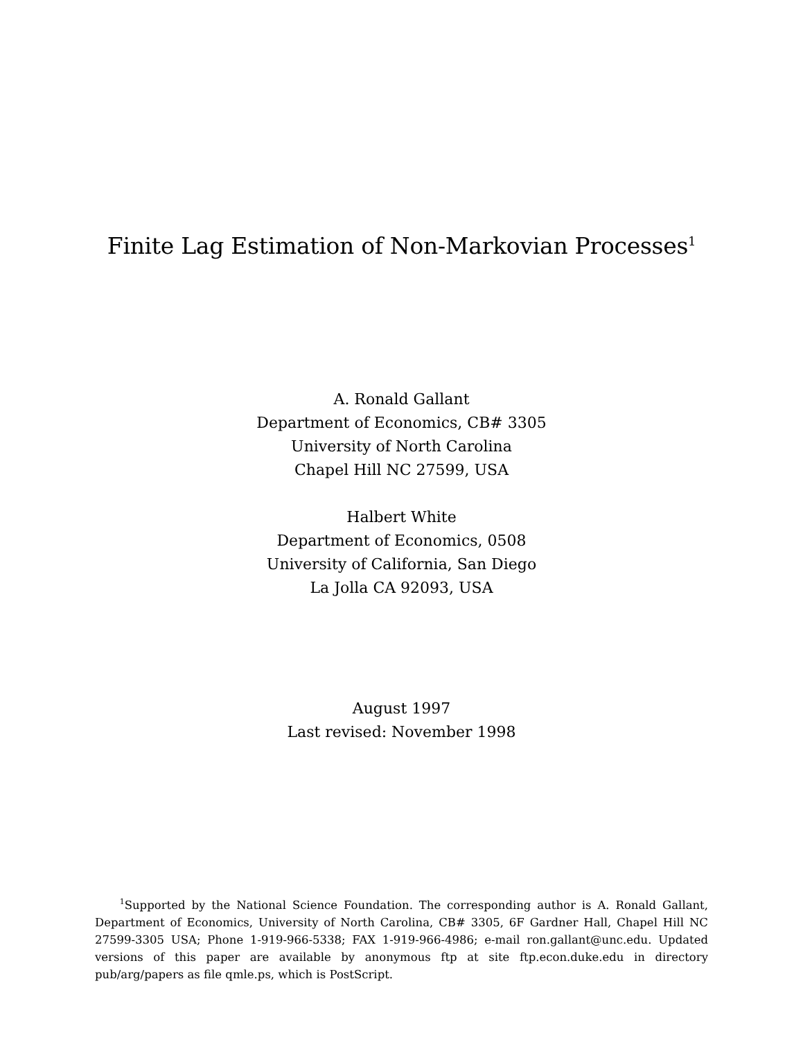Finite Lag Estimation of Non-Markovian Processes<sup>1</sup>
A. Ronald Gallant
Department of Economics, CB# 3305
University of North Carolina
Chapel Hill NC 27599, USA
Halbert White
Department of Economics, 0508
University of California, San Diego
La Jolla CA 92093, USA
August 1997
Last revised: November 1998
<sup>1</sup> Supported by the National Science Foundation. The corresponding author is A. Ronald Gallant, Department of Economics, University of North Carolina, CB# 3305, 6F Gardner Hall, Chapel Hill NC 27599-3305 USA; Phone 1-919-966-5338; FAX 1-919-966-4986; e-mail ron.gallant@unc.edu. Updated versions of this paper are available by anonymous ftp at site ftp.econ.duke.edu in directory pub/arg/papers as file qmle.ps, which is PostScript.